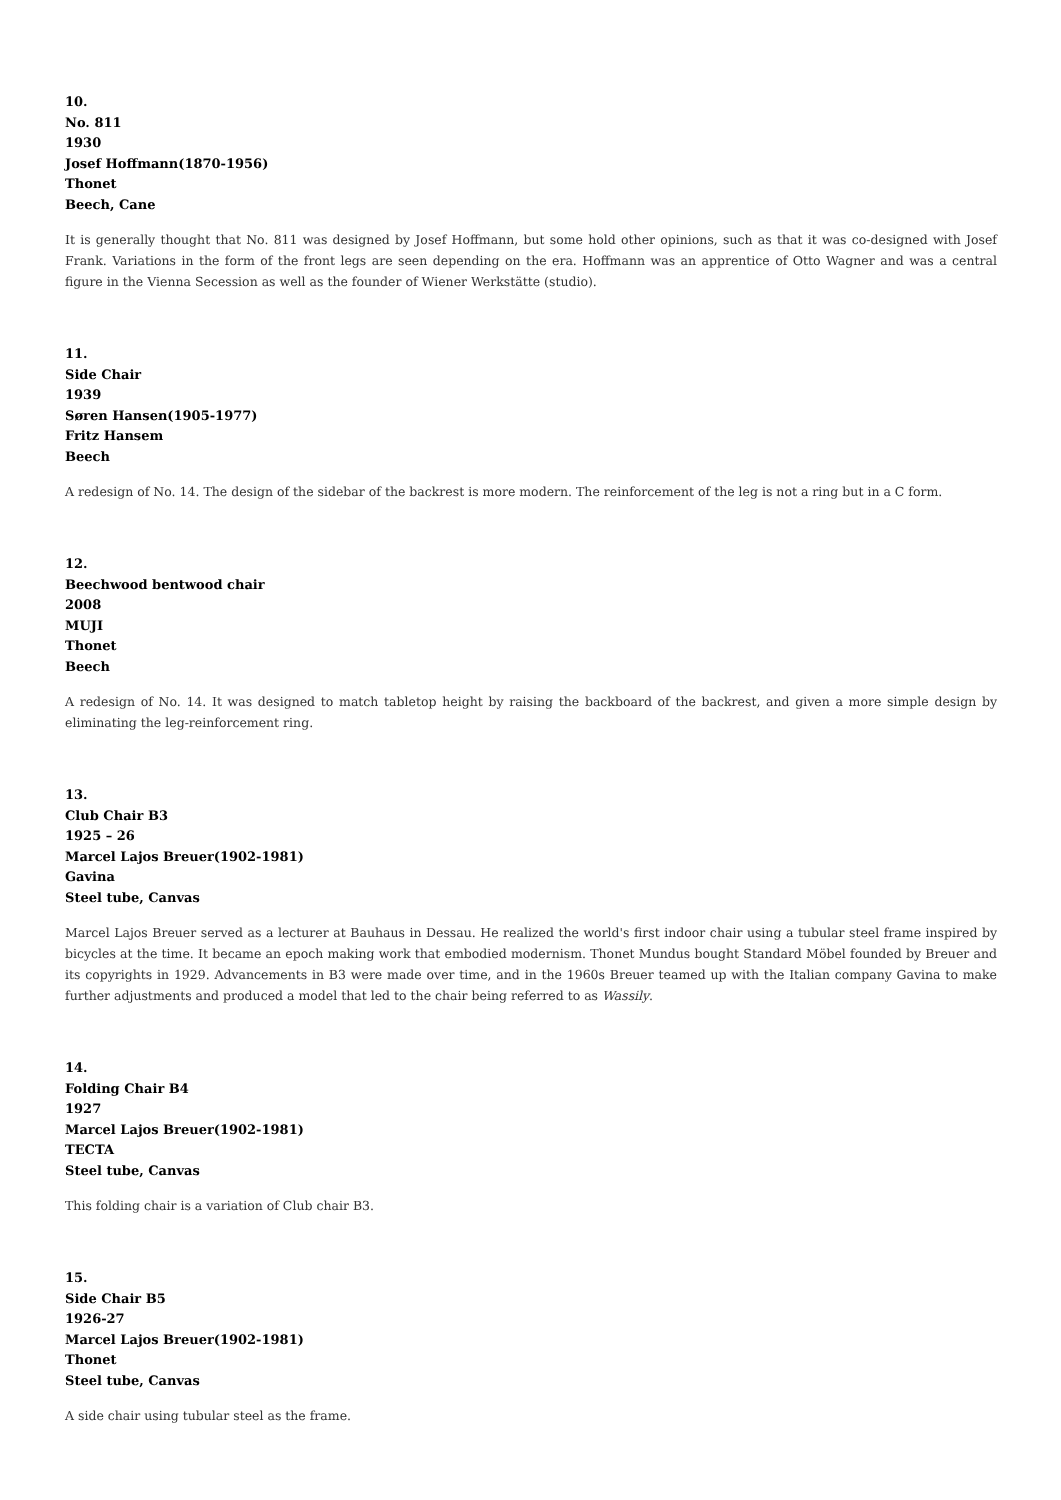10.
No. 811
1930
Josef Hoffmann(1870-1956)
Thonet
Beech, Cane
It is generally thought that No. 811 was designed by Josef Hoffmann, but some hold other opinions, such as that it was co-designed with Josef Frank. Variations in the form of the front legs are seen depending on the era. Hoffmann was an apprentice of Otto Wagner and was a central figure in the Vienna Secession as well as the founder of Wiener Werkstätte (studio).
11.
Side Chair
1939
Søren Hansen(1905-1977)
Fritz Hansem
Beech
A redesign of No. 14. The design of the sidebar of the backrest is more modern. The reinforcement of the leg is not a ring but in a C form.
12.
Beechwood bentwood chair
2008
MUJI
Thonet
Beech
A redesign of No. 14. It was designed to match tabletop height by raising the backboard of the backrest, and given a more simple design by eliminating the leg-reinforcement ring.
13.
Club Chair B3
1925 – 26
Marcel Lajos Breuer(1902-1981)
Gavina
Steel tube, Canvas
Marcel Lajos Breuer served as a lecturer at Bauhaus in Dessau. He realized the world's first indoor chair using a tubular steel frame inspired by bicycles at the time. It became an epoch making work that embodied modernism. Thonet Mundus bought Standard Möbel founded by Breuer and its copyrights in 1929. Advancements in B3 were made over time, and in the 1960s Breuer teamed up with the Italian company Gavina to make further adjustments and produced a model that led to the chair being referred to as Wassily.
14.
Folding Chair B4
1927
Marcel Lajos Breuer(1902-1981)
TECTA
Steel tube, Canvas
This folding chair is a variation of Club chair B3.
15.
Side Chair B5
1926-27
Marcel Lajos Breuer(1902-1981)
Thonet
Steel tube, Canvas
A side chair using tubular steel as the frame.